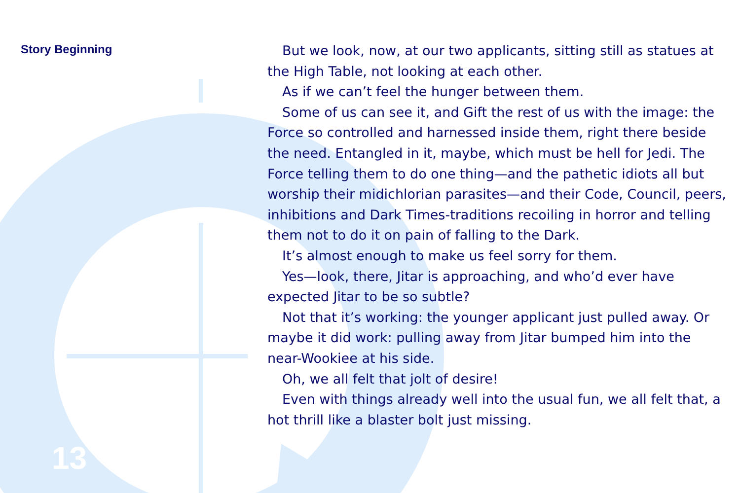Story Beginning
13
But we look, now, at our two applicants, sitting still as statues at the High Table, not looking at each other.
As if we can’t feel the hunger between them.
Some of us can see it, and Gift the rest of us with the image: the Force so controlled and harnessed inside them, right there beside the need. Entangled in it, maybe, which must be hell for Jedi. The Force telling them to do one thing—and the pathetic idiots all but worship their midichlorian parasites—and their Code, Council, peers, inhibitions and Dark Times-traditions recoiling in horror and telling them not to do it on pain of falling to the Dark.
It’s almost enough to make us feel sorry for them.
Yes—look, there, Jitar is approaching, and who’d ever have expected Jitar to be so subtle?
Not that it’s working: the younger applicant just pulled away. Or maybe it did work: pulling away from Jitar bumped him into the near-Wookiee at his side.
Oh, we all felt that jolt of desire!
Even with things already well into the usual fun, we all felt that, a hot thrill like a blaster bolt just missing.